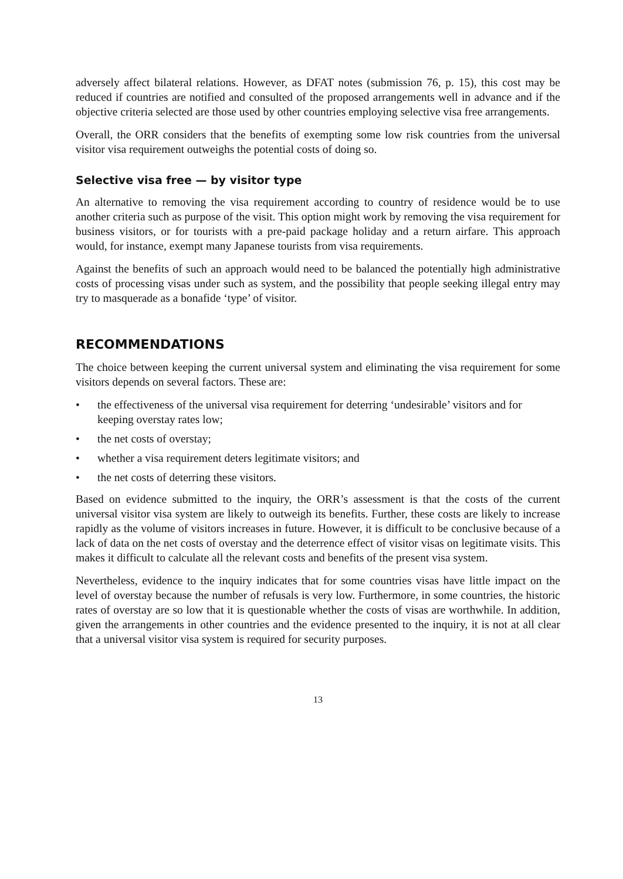adversely affect bilateral relations. However, as DFAT notes (submission 76, p. 15), this cost may be reduced if countries are notified and consulted of the proposed arrangements well in advance and if the objective criteria selected are those used by other countries employing selective visa free arrangements.
Overall, the ORR considers that the benefits of exempting some low risk countries from the universal visitor visa requirement outweighs the potential costs of doing so.
Selective visa free — by visitor type
An alternative to removing the visa requirement according to country of residence would be to use another criteria such as purpose of the visit. This option might work by removing the visa requirement for business visitors, or for tourists with a pre-paid package holiday and a return airfare. This approach would, for instance, exempt many Japanese tourists from visa requirements.
Against the benefits of such an approach would need to be balanced the potentially high administrative costs of processing visas under such as system, and the possibility that people seeking illegal entry may try to masquerade as a bonafide ‘type’ of visitor.
RECOMMENDATIONS
The choice between keeping the current universal system and eliminating the visa requirement for some visitors depends on several factors. These are:
• the effectiveness of the universal visa requirement for deterring ‘undesirable’ visitors and for keeping overstay rates low;
• the net costs of overstay;
• whether a visa requirement deters legitimate visitors; and
• the net costs of deterring these visitors.
Based on evidence submitted to the inquiry, the ORR’s assessment is that the costs of the current universal visitor visa system are likely to outweigh its benefits. Further, these costs are likely to increase rapidly as the volume of visitors increases in future. However, it is difficult to be conclusive because of a lack of data on the net costs of overstay and the deterrence effect of visitor visas on legitimate visits. This makes it difficult to calculate all the relevant costs and benefits of the present visa system.
Nevertheless, evidence to the inquiry indicates that for some countries visas have little impact on the level of overstay because the number of refusals is very low. Furthermore, in some countries, the historic rates of overstay are so low that it is questionable whether the costs of visas are worthwhile. In addition, given the arrangements in other countries and the evidence presented to the inquiry, it is not at all clear that a universal visitor visa system is required for security purposes.
13